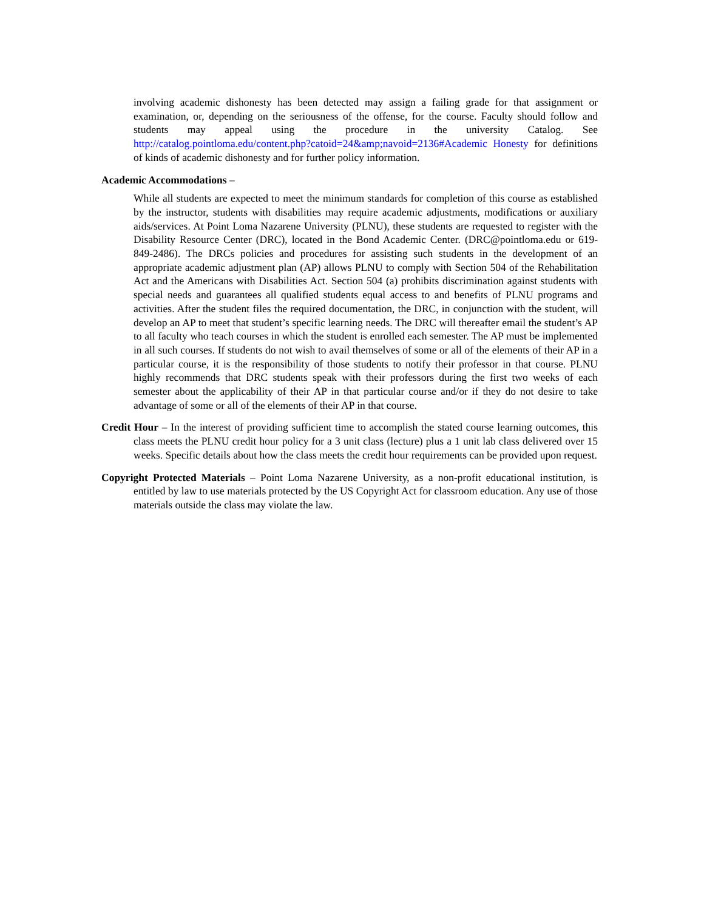involving academic dishonesty has been detected may assign a failing grade for that assignment or examination, or, depending on the seriousness of the offense, for the course. Faculty should follow and students may appeal using the procedure in the university Catalog. See http://catalog.pointloma.edu/content.php?catoid=24&amp;navoid=2136#Academic Honesty for definitions of kinds of academic dishonesty and for further policy information.
Academic Accommodations –
While all students are expected to meet the minimum standards for completion of this course as established by the instructor, students with disabilities may require academic adjustments, modifications or auxiliary aids/services. At Point Loma Nazarene University (PLNU), these students are requested to register with the Disability Resource Center (DRC), located in the Bond Academic Center. (DRC@pointloma.edu or 619-849-2486). The DRCs policies and procedures for assisting such students in the development of an appropriate academic adjustment plan (AP) allows PLNU to comply with Section 504 of the Rehabilitation Act and the Americans with Disabilities Act. Section 504 (a) prohibits discrimination against students with special needs and guarantees all qualified students equal access to and benefits of PLNU programs and activities. After the student files the required documentation, the DRC, in conjunction with the student, will develop an AP to meet that student’s specific learning needs. The DRC will thereafter email the student’s AP to all faculty who teach courses in which the student is enrolled each semester. The AP must be implemented in all such courses. If students do not wish to avail themselves of some or all of the elements of their AP in a particular course, it is the responsibility of those students to notify their professor in that course. PLNU highly recommends that DRC students speak with their professors during the first two weeks of each semester about the applicability of their AP in that particular course and/or if they do not desire to take advantage of some or all of the elements of their AP in that course.
Credit Hour – In the interest of providing sufficient time to accomplish the stated course learning outcomes, this class meets the PLNU credit hour policy for a 3 unit class (lecture) plus a 1 unit lab class delivered over 15 weeks. Specific details about how the class meets the credit hour requirements can be provided upon request.
Copyright Protected Materials – Point Loma Nazarene University, as a non-profit educational institution, is entitled by law to use materials protected by the US Copyright Act for classroom education. Any use of those materials outside the class may violate the law.